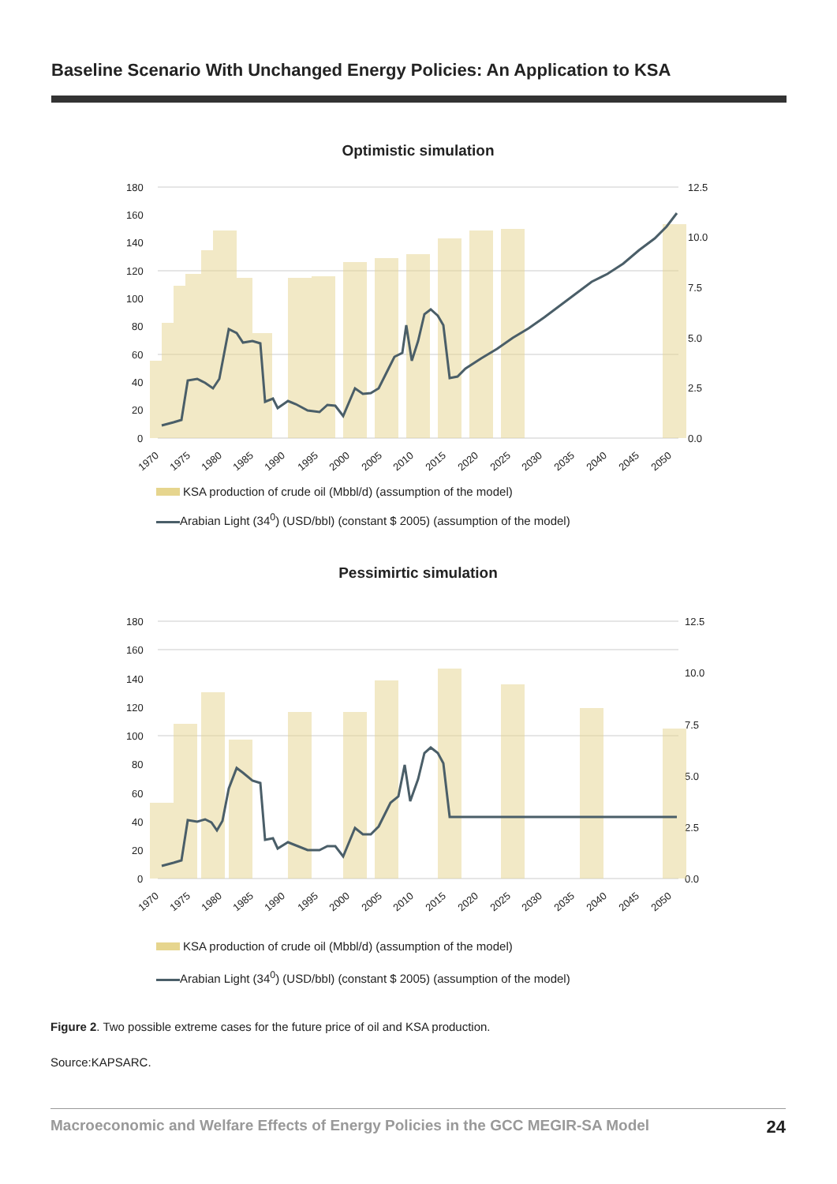Baseline Scenario With Unchanged Energy Policies: An Application to KSA
Optimistic simulation
180
160
140
120
100
80
60
40
20
0
12.5
10.0
7.5
5.0
2.5
0.0
1970
1975
1980
1985
1990
1995
2000
2005
2010
2015
2020
2025
2030
2035
2040
2045
2050
KSA production of crude oil (Mbbl/d) (assumption of the model)
Arabian Light (34<sup>0</sup>) (USD/bbl) (constant $ 2005) (assumption of the model)
Pessimirtic simulation
180
160
140
120
100
80
60
40
20
0
12.5
10.0
7.5
5.0
2.5
0.0
1970
1975
1980
1985
1990
1995
2000
2005
2010
2015
2020
2025
2030
2035
2040
2045
2050
KSA production of crude oil (Mbbl/d) (assumption of the model)
Arabian Light (34<sup>0</sup>) (USD/bbl) (constant $ 2005) (assumption of the model)
Figure 2. Two possible extreme cases for the future price of oil and KSA production.
Source:KAPSARC.
Macroeconomic and Welfare Effects of Energy Policies in the GCC MEGIR-SA Model 24